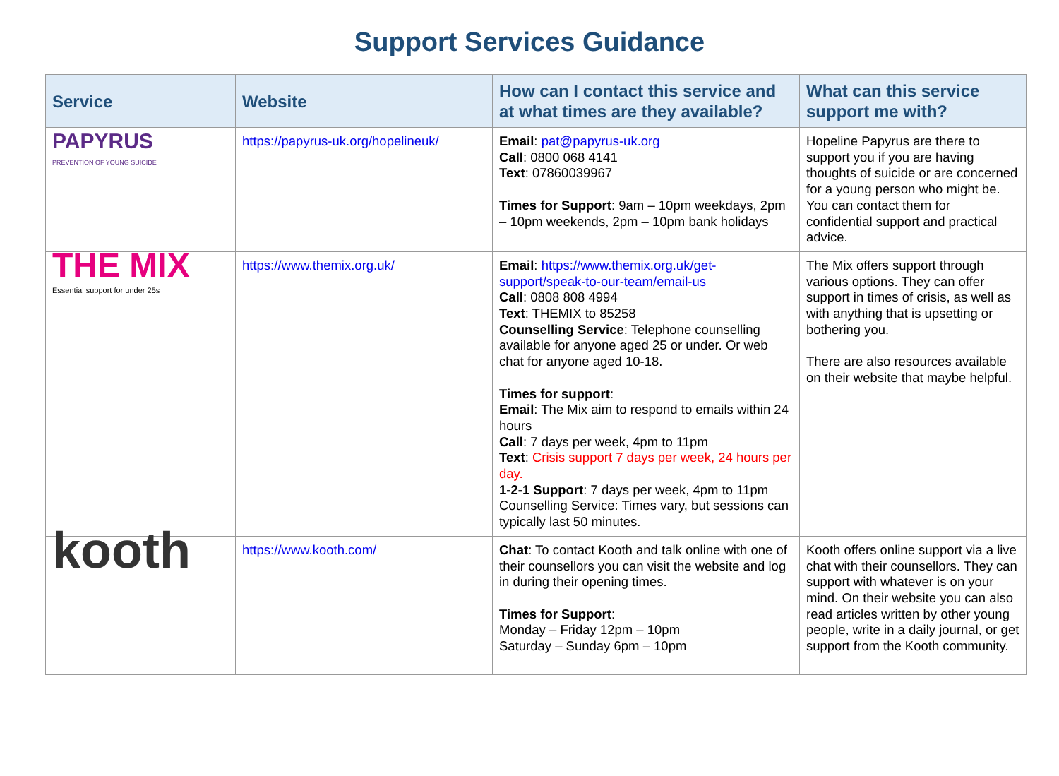Support Services Guidance
| Service | Website | How can I contact this service and at what times are they available? | What can this service support me with? |
| --- | --- | --- | --- |
| PAPYRUS PREVENTION OF YOUNG SUICIDE | https://papyrus-uk.org/hopelineuk/ | Email : pat@papyrus-uk.org Call : 0800 068 4141 Text : 07860039967 Times for Support : 9am – 10pm weekdays, 2pm – 10pm weekends, 2pm – 10pm bank holidays | Hopeline Papyrus are there to support you if you are having thoughts of suicide or are concerned for a young person who might be. You can contact them for confidential support and practical advice. |
| THE MIX Essential support for under 25s | https://www.themix.org.uk/ | Email : https://www.themix.org.uk/get-support/speak-to-our-team/email-us Call : 0808 808 4994 Text : THEMIX to 85258 Counselling Service : Telephone counselling available for anyone aged 25 or under. Or web chat for anyone aged 10-18. Times for support : Email : The Mix aim to respond to emails within 24 hours Call : 7 days per week, 4pm to 11pm Text : Crisis support 7 days per week, 24 hours per day. 1-2-1 Support : 7 days per week, 4pm to 11pm Counselling Service: Times vary, but sessions can typically last 50 minutes. | The Mix offers support through various options. They can offer support in times of crisis, as well as with anything that is upsetting or bothering you. There are also resources available on their website that maybe helpful. |
| kooth | https://www.kooth.com/ | Chat : To contact Kooth and talk online with one of their counsellors you can visit the website and log in during their opening times. Times for Support : Monday – Friday 12pm – 10pm Saturday – Sunday 6pm – 10pm | Kooth offers online support via a live chat with their counsellors. They can support with whatever is on your mind. On their website you can also read articles written by other young people, write in a daily journal, or get support from the Kooth community. |